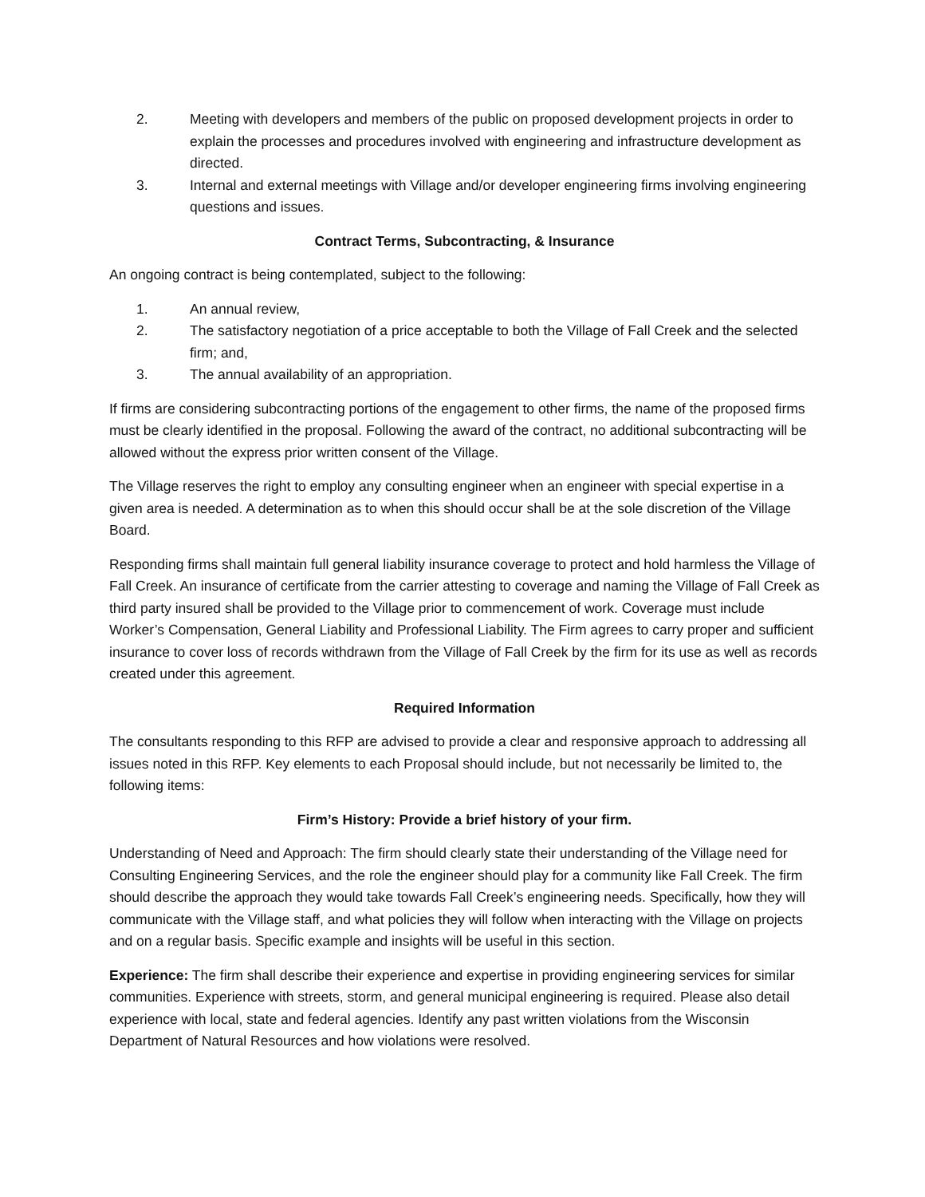2. Meeting with developers and members of the public on proposed development projects in order to explain the processes and procedures involved with engineering and infrastructure development as directed.
3. Internal and external meetings with Village and/or developer engineering firms involving engineering questions and issues.
Contract Terms, Subcontracting, & Insurance
An ongoing contract is being contemplated, subject to the following:
1. An annual review,
2. The satisfactory negotiation of a price acceptable to both the Village of Fall Creek and the selected firm; and,
3. The annual availability of an appropriation.
If firms are considering subcontracting portions of the engagement to other firms, the name of the proposed firms must be clearly identified in the proposal. Following the award of the contract, no additional subcontracting will be allowed without the express prior written consent of the Village.
The Village reserves the right to employ any consulting engineer when an engineer with special expertise in a given area is needed. A determination as to when this should occur shall be at the sole discretion of the Village Board.
Responding firms shall maintain full general liability insurance coverage to protect and hold harmless the Village of Fall Creek. An insurance of certificate from the carrier attesting to coverage and naming the Village of Fall Creek as third party insured shall be provided to the Village prior to commencement of work. Coverage must include Worker’s Compensation, General Liability and Professional Liability. The Firm agrees to carry proper and sufficient insurance to cover loss of records withdrawn from the Village of Fall Creek by the firm for its use as well as records created under this agreement.
Required Information
The consultants responding to this RFP are advised to provide a clear and responsive approach to addressing all issues noted in this RFP. Key elements to each Proposal should include, but not necessarily be limited to, the following items:
Firm’s History: Provide a brief history of your firm.
Understanding of Need and Approach: The firm should clearly state their understanding of the Village need for Consulting Engineering Services, and the role the engineer should play for a community like Fall Creek. The firm should describe the approach they would take towards Fall Creek’s engineering needs. Specifically, how they will communicate with the Village staff, and what policies they will follow when interacting with the Village on projects and on a regular basis. Specific example and insights will be useful in this section.
Experience: The firm shall describe their experience and expertise in providing engineering services for similar communities. Experience with streets, storm, and general municipal engineering is required. Please also detail experience with local, state and federal agencies. Identify any past written violations from the Wisconsin Department of Natural Resources and how violations were resolved.